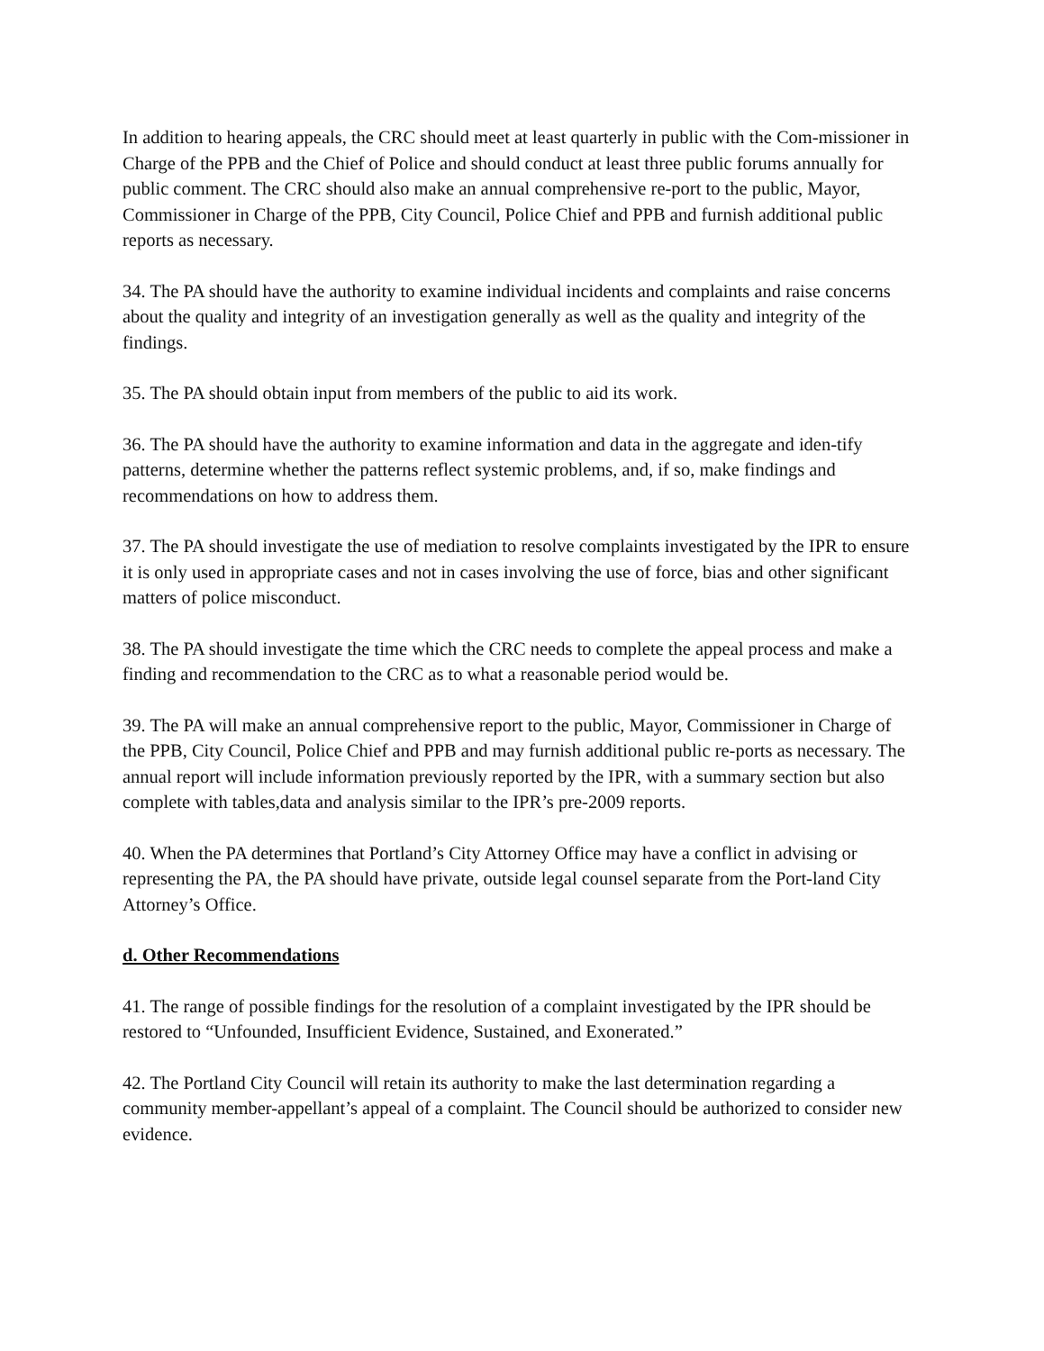In addition to hearing appeals, the CRC should meet at least quarterly in public with the Com-missioner in Charge of the PPB and the Chief of Police and should conduct at least three public forums annually for public comment. The CRC should also make an annual comprehensive re-port to the public, Mayor, Commissioner in Charge of the PPB, City Council, Police Chief and PPB and furnish additional public reports as necessary.
34. The PA should have the authority to examine individual incidents and complaints and raise concerns about the quality and integrity of an investigation generally as well as the quality and integrity of the findings.
35. The PA should obtain input from members of the public to aid its work.
36. The PA should have the authority to examine information and data in the aggregate and iden-tify patterns, determine whether the patterns reflect systemic problems, and, if so, make findings and recommendations on how to address them.
37. The PA should investigate the use of mediation to resolve complaints investigated by the IPR to ensure it is only used in appropriate cases and not in cases involving the use of force, bias and other significant matters of police misconduct.
38. The PA should investigate the time which the CRC needs to complete the appeal process and make a finding and recommendation to the CRC as to what a reasonable period would be.
39. The PA will make an annual comprehensive report to the public, Mayor, Commissioner in Charge of the PPB, City Council, Police Chief and PPB and may furnish additional public re-ports as necessary. The annual report will include information previously reported by the IPR, with a summary section but also complete with tables,data and analysis similar to the IPR’s pre-2009 reports.
40. When the PA determines that Portland’s City Attorney Office may have a conflict in advising or representing the PA, the PA should have private, outside legal counsel separate from the Port-land City Attorney’s Office.
d. Other Recommendations
41. The range of possible findings for the resolution of a complaint investigated by the IPR should be restored to “Unfounded, Insufficient Evidence, Sustained, and Exonerated.”
42. The Portland City Council will retain its authority to make the last determination regarding a community member-appellant’s appeal of a complaint. The Council should be authorized to consider new evidence.